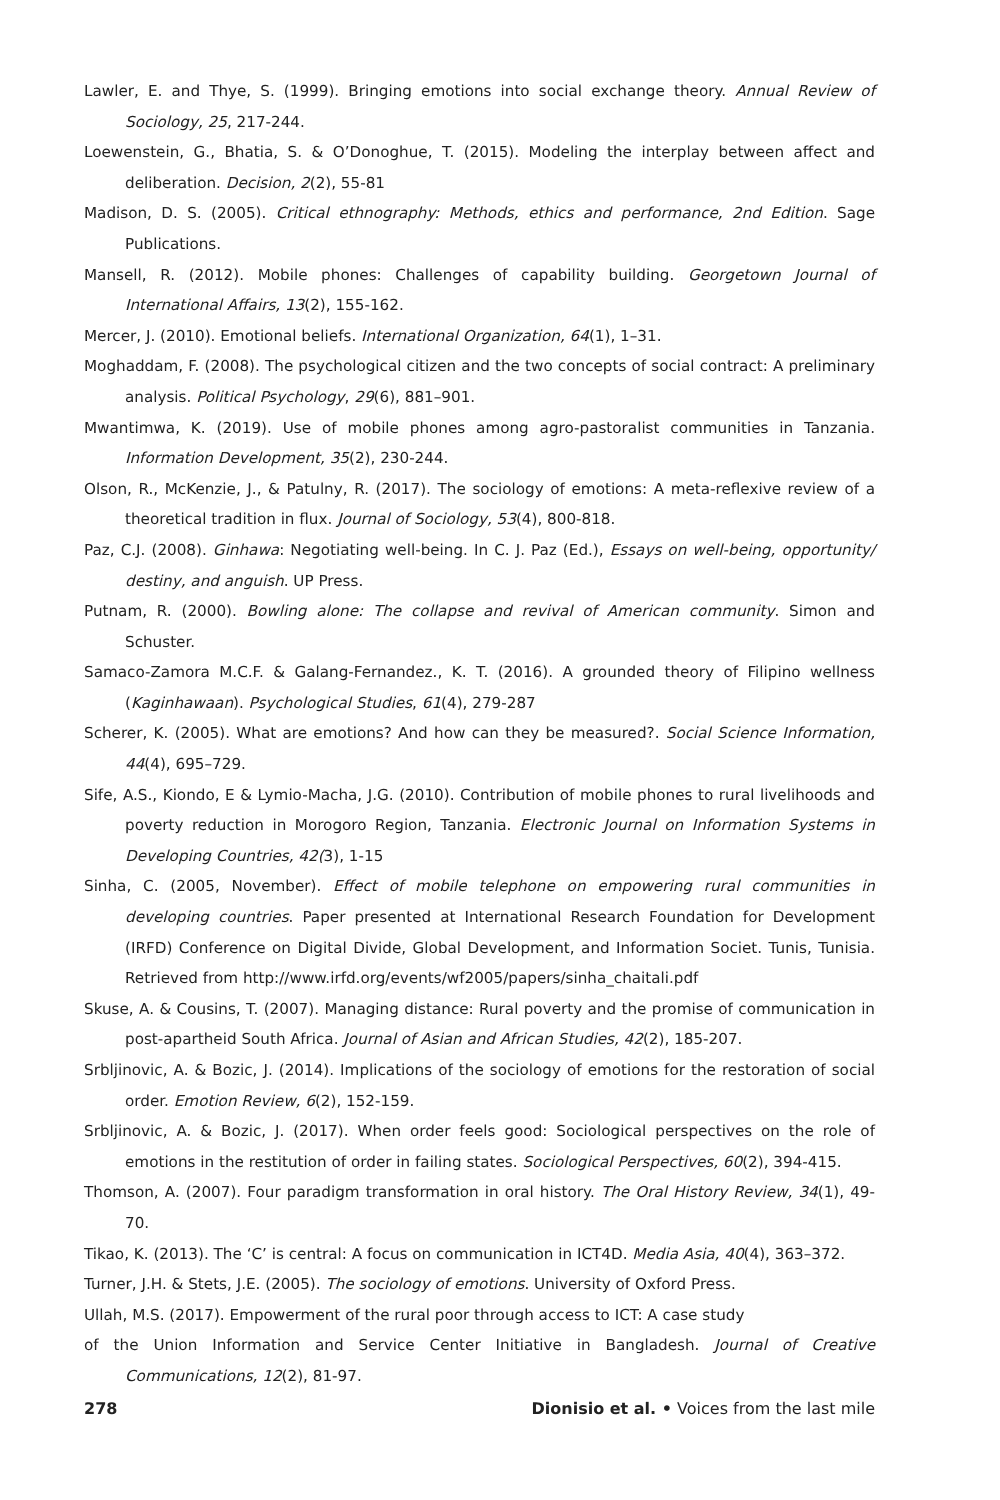Lawler, E. and Thye, S. (1999). Bringing emotions into social exchange theory. Annual Review of Sociology, 25, 217-244.
Loewenstein, G., Bhatia, S. & O’Donoghue, T. (2015). Modeling the interplay between affect and deliberation. Decision, 2(2), 55-81
Madison, D. S. (2005). Critical ethnography: Methods, ethics and performance, 2nd Edition. Sage Publications.
Mansell, R. (2012). Mobile phones: Challenges of capability building. Georgetown Journal of International Affairs, 13(2), 155-162.
Mercer, J. (2010). Emotional beliefs. International Organization, 64(1), 1–31.
Moghaddam, F. (2008). The psychological citizen and the two concepts of social contract: A preliminary analysis. Political Psychology, 29(6), 881–901.
Mwantimwa, K. (2019). Use of mobile phones among agro-pastoralist communities in Tanzania. Information Development, 35(2), 230-244.
Olson, R., McKenzie, J., & Patulny, R. (2017). The sociology of emotions: A meta-reflexive review of a theoretical tradition in flux. Journal of Sociology, 53(4), 800-818.
Paz, C.J. (2008). Ginhawa: Negotiating well-being. In C. J. Paz (Ed.), Essays on well-being, opportunity/ destiny, and anguish. UP Press.
Putnam, R. (2000). Bowling alone: The collapse and revival of American community. Simon and Schuster.
Samaco-Zamora M.C.F. & Galang-Fernandez., K. T. (2016). A grounded theory of Filipino wellness (Kaginhawaan). Psychological Studies, 61(4), 279-287
Scherer, K. (2005). What are emotions? And how can they be measured?. Social Science Information, 44(4), 695–729.
Sife, A.S., Kiondo, E & Lymio-Macha, J.G. (2010). Contribution of mobile phones to rural livelihoods and poverty reduction in Morogoro Region, Tanzania. Electronic Journal on Information Systems in Developing Countries, 42(3), 1-15
Sinha, C. (2005, November). Effect of mobile telephone on empowering rural communities in developing countries. Paper presented at International Research Foundation for Development (IRFD) Conference on Digital Divide, Global Development, and Information Societ. Tunis, Tunisia. Retrieved from http://www.irfd.org/events/wf2005/papers/sinha_chaitali.pdf
Skuse, A. & Cousins, T. (2007). Managing distance: Rural poverty and the promise of communication in post-apartheid South Africa. Journal of Asian and African Studies, 42(2), 185-207.
Srbljinovic, A. & Bozic, J. (2014). Implications of the sociology of emotions for the restoration of social order. Emotion Review, 6(2), 152-159.
Srbljinovic, A. & Bozic, J. (2017). When order feels good: Sociological perspectives on the role of emotions in the restitution of order in failing states. Sociological Perspectives, 60(2), 394-415.
Thomson, A. (2007). Four paradigm transformation in oral history. The Oral History Review, 34(1), 49-70.
Tikao, K. (2013). The ‘C’ is central: A focus on communication in ICT4D. Media Asia, 40(4), 363–372.
Turner, J.H. & Stets, J.E. (2005). The sociology of emotions. University of Oxford Press.
Ullah, M.S. (2017). Empowerment of the rural poor through access to ICT: A case study
of the Union Information and Service Center Initiative in Bangladesh. Journal of Creative Communications, 12(2), 81-97.
278 Dionisio et al. • Voices from the last mile